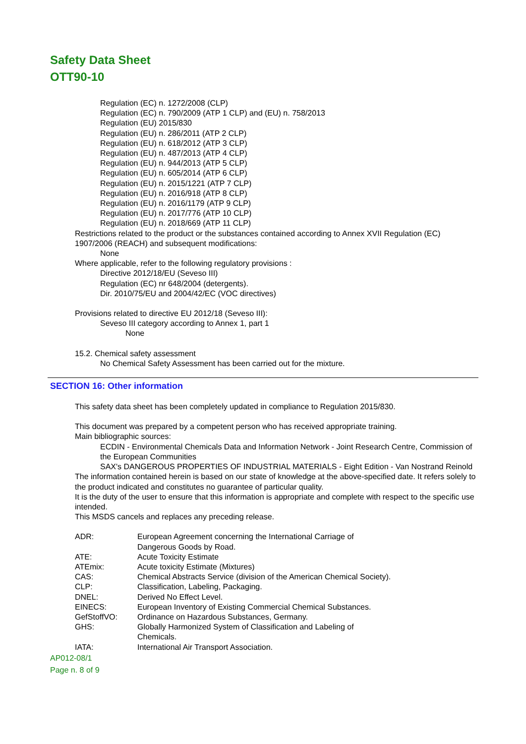Safety Data Sheet
OTT90-10
Regulation (EC) n. 1272/2008 (CLP)
Regulation (EC) n. 790/2009 (ATP 1 CLP) and (EU) n. 758/2013
Regulation (EU) 2015/830
Regulation (EU) n. 286/2011 (ATP 2 CLP)
Regulation (EU) n. 618/2012 (ATP 3 CLP)
Regulation (EU) n. 487/2013 (ATP 4 CLP)
Regulation (EU) n. 944/2013 (ATP 5 CLP)
Regulation (EU) n. 605/2014 (ATP 6 CLP)
Regulation (EU) n. 2015/1221 (ATP 7 CLP)
Regulation (EU) n. 2016/918 (ATP 8 CLP)
Regulation (EU) n. 2016/1179 (ATP 9 CLP)
Regulation (EU) n. 2017/776 (ATP 10 CLP)
Regulation (EU) n. 2018/669 (ATP 11 CLP)
Restrictions related to the product or the substances contained according to Annex XVII Regulation (EC) 1907/2006 (REACH) and subsequent modifications:
None
Where applicable, refer to the following regulatory provisions :
Directive 2012/18/EU (Seveso III)
Regulation (EC) nr 648/2004 (detergents).
Dir. 2010/75/EU and 2004/42/EC (VOC directives)
Provisions related to directive EU 2012/18 (Seveso III):
Seveso III category according to Annex 1, part 1
None
15.2. Chemical safety assessment
No Chemical Safety Assessment has been carried out for the mixture.
SECTION 16: Other information
This safety data sheet has been completely updated in compliance to Regulation 2015/830.
This document was prepared by a competent person who has received appropriate training.
Main bibliographic sources:
ECDIN - Environmental Chemicals Data and Information Network - Joint Research Centre, Commission of the European Communities
SAX's DANGEROUS PROPERTIES OF INDUSTRIAL MATERIALS - Eight Edition - Van Nostrand Reinold
The information contained herein is based on our state of knowledge at the above-specified date. It refers solely to the product indicated and constitutes no guarantee of particular quality.
It is the duty of the user to ensure that this information is appropriate and complete with respect to the specific use intended.
This MSDS cancels and replaces any preceding release.
| ADR: | European Agreement concerning the International Carriage of Dangerous Goods by Road. |
| ATE: | Acute Toxicity Estimate |
| ATEmix: | Acute toxicity Estimate (Mixtures) |
| CAS: | Chemical Abstracts Service (division of the American Chemical Society). |
| CLP: | Classification, Labeling, Packaging. |
| DNEL: | Derived No Effect Level. |
| EINECS: | European Inventory of Existing Commercial Chemical Substances. |
| GefStoffVO: | Ordinance on Hazardous Substances, Germany. |
| GHS: | Globally Harmonized System of Classification and Labeling of Chemicals. |
| IATA: | International Air Transport Association. |
AP012-08/1
Page n. 8 of 9